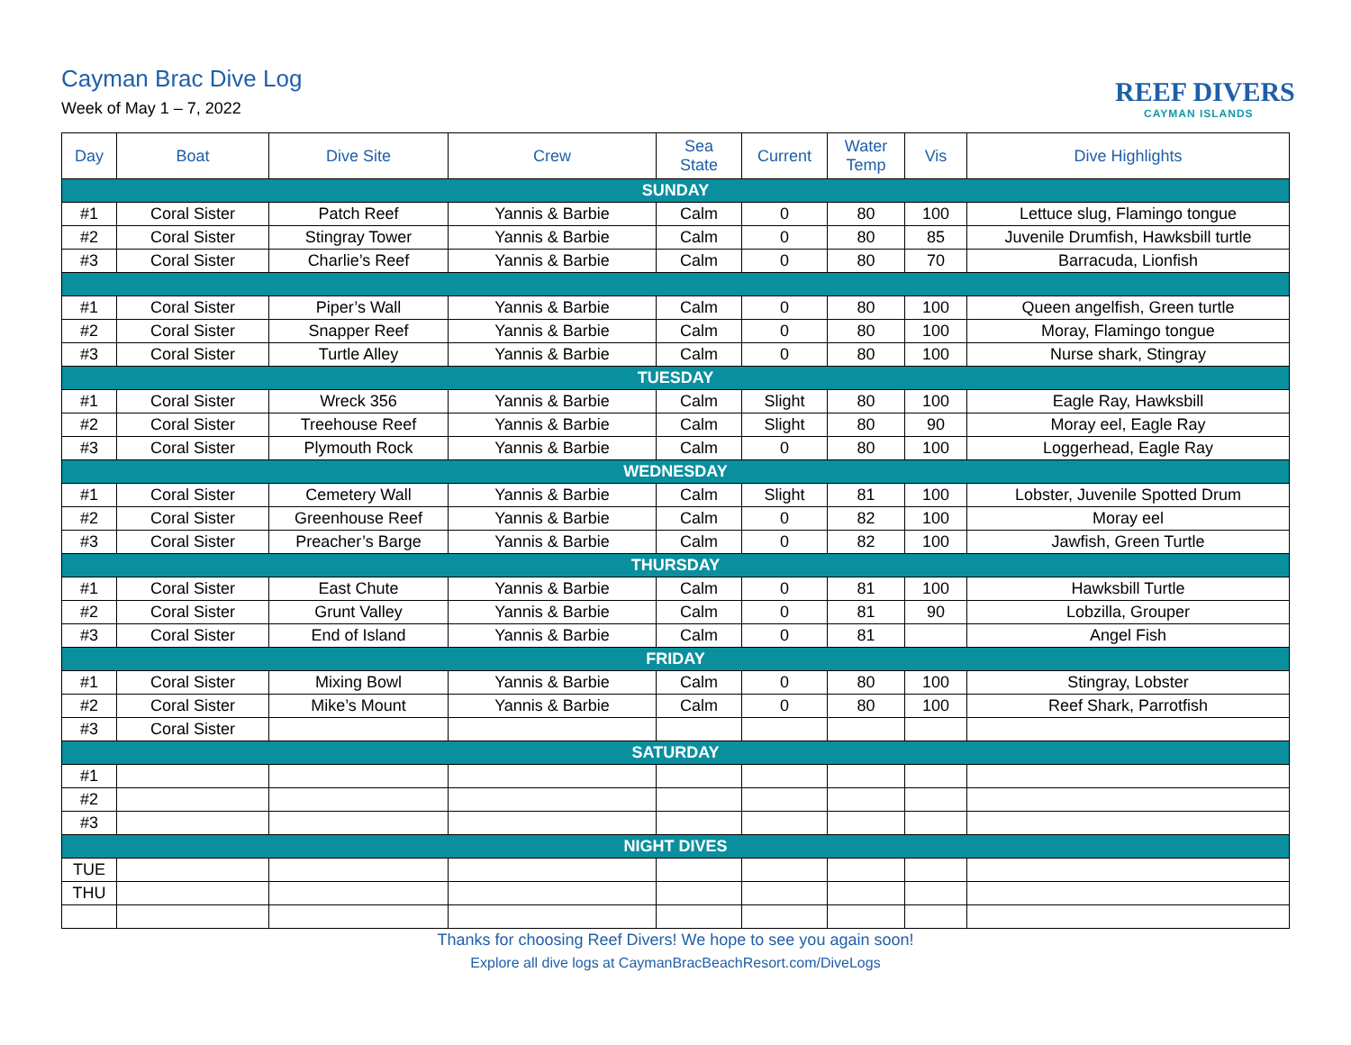Cayman Brac Dive Log
Week of May 1 – 7, 2022 REEF DIVERS
CAYMAN ISLANDS
| Day | Boat | Dive Site | Crew | Sea State | Current | Water Temp | Vis | Dive Highlights |
| --- | --- | --- | --- | --- | --- | --- | --- | --- |
| SUNDAY | | | | | | | | |
| #1 | Coral Sister | Patch Reef | Yannis & Barbie | Calm | 0 | 80 | 100 | Lettuce slug, Flamingo tongue |
| #2 | Coral Sister | Stingray Tower | Yannis & Barbie | Calm | 0 | 80 | 85 | Juvenile Drumfish, Hawksbill turtle |
| #3 | Coral Sister | Charlie’s Reef | Yannis & Barbie | Calm | 0 | 80 | 70 | Barracuda, Lionfish |
| #1 | Coral Sister | Piper’s Wall | Yannis & Barbie | Calm | 0 | 80 | 100 | Queen angelfish, Green turtle |
| #2 | Coral Sister | Snapper Reef | Yannis & Barbie | Calm | 0 | 80 | 100 | Moray, Flamingo tongue |
| #3 | Coral Sister | Turtle Alley | Yannis & Barbie | Calm | 0 | 80 | 100 | Nurse shark, Stingray |
| TUESDAY | | | | | | | | |
| #1 | Coral Sister | Wreck 356 | Yannis & Barbie | Calm | Slight | 80 | 100 | Eagle Ray, Hawksbill |
| #2 | Coral Sister | Treehouse Reef | Yannis & Barbie | Calm | Slight | 80 | 90 | Moray eel, Eagle Ray |
| #3 | Coral Sister | Plymouth Rock | Yannis & Barbie | Calm | 0 | 80 | 100 | Loggerhead, Eagle Ray |
| WEDNESDAY | | | | | | | | |
| #1 | Coral Sister | Cemetery Wall | Yannis & Barbie | Calm | Slight | 81 | 100 | Lobster, Juvenile Spotted Drum |
| #2 | Coral Sister | Greenhouse Reef | Yannis & Barbie | Calm | 0 | 82 | 100 | Moray eel |
| #3 | Coral Sister | Preacher’s Barge | Yannis & Barbie | Calm | 0 | 82 | 100 | Jawfish, Green Turtle |
| THURSDAY | | | | | | | | |
| #1 | Coral Sister | East Chute | Yannis & Barbie | Calm | 0 | 81 | 100 | Hawksbill Turtle |
| #2 | Coral Sister | Grunt Valley | Yannis & Barbie | Calm | 0 | 81 | 90 | Lobzilla, Grouper |
| #3 | Coral Sister | End of Island | Yannis & Barbie | Calm | 0 | 81 | | Angel Fish |
| FRIDAY | | | | | | | | |
| #1 | Coral Sister | Mixing Bowl | Yannis & Barbie | Calm | 0 | 80 | 100 | Stingray, Lobster |
| #2 | Coral Sister | Mike’s Mount | Yannis & Barbie | Calm | 0 | 80 | 100 | Reef Shark, Parrotfish |
| #3 | Coral Sister | | | | | | | |
| SATURDAY | | | | | | | | |
| #1 | | | | | | | | |
| #2 | | | | | | | | |
| #3 | | | | | | | | |
| NIGHT DIVES | | | | | | | | |
| TUE | | | | | | | | |
| THU | | | | | | | | |
Thanks for choosing Reef Divers! We hope to see you again soon!
Explore all dive logs at CaymanBracBeachResort.com/DiveLogs